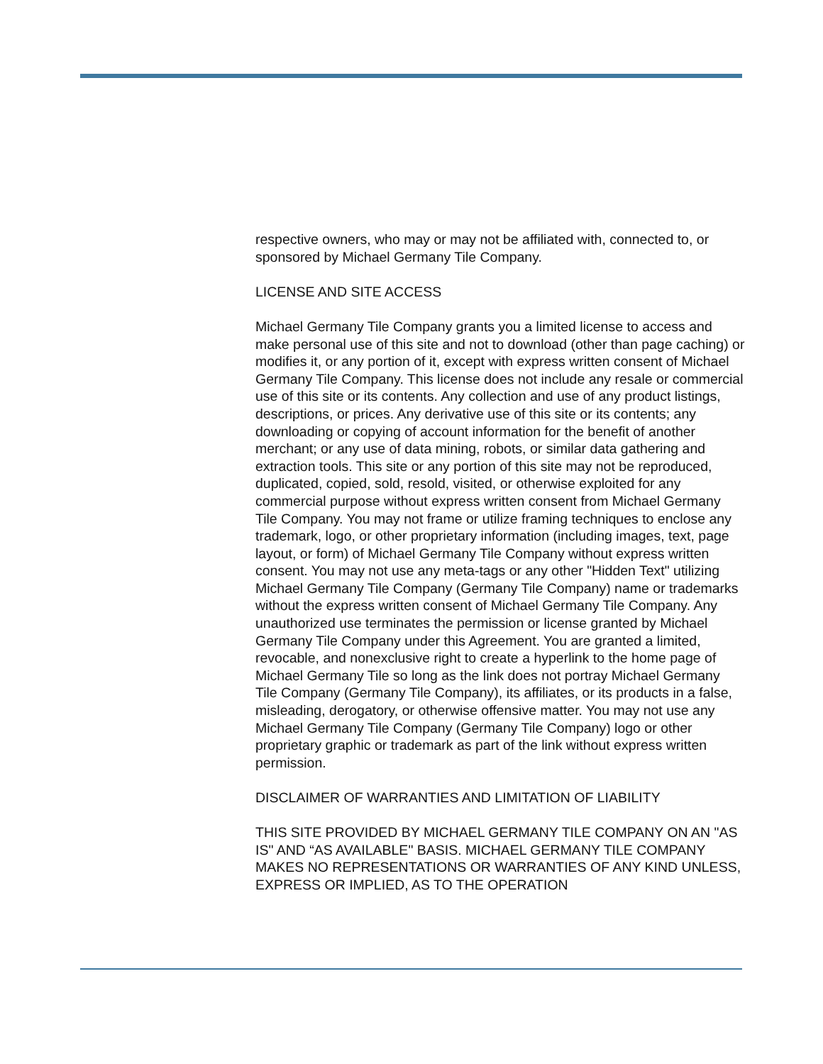respective owners, who may or may not be affiliated with, connected to, or sponsored by Michael Germany Tile Company.
LICENSE AND SITE ACCESS
Michael Germany Tile Company grants you a limited license to access and make personal use of this site and not to download (other than page caching) or modifies it, or any portion of it, except with express written consent of Michael Germany Tile Company. This license does not include any resale or commercial use of this site or its contents. Any collection and use of any product listings, descriptions, or prices. Any derivative use of this site or its contents; any downloading or copying of account information for the benefit of another merchant; or any use of data mining, robots, or similar data gathering and extraction tools. This site or any portion of this site may not be reproduced, duplicated, copied, sold, resold, visited, or otherwise exploited for any commercial purpose without express written consent from Michael Germany Tile Company. You may not frame or utilize framing techniques to enclose any trademark, logo, or other proprietary information (including images, text, page layout, or form) of Michael Germany Tile Company without express written consent. You may not use any meta-tags or any other "Hidden Text" utilizing Michael Germany Tile Company (Germany Tile Company) name or trademarks without the express written consent of Michael Germany Tile Company. Any unauthorized use terminates the permission or license granted by Michael Germany Tile Company under this Agreement. You are granted a limited, revocable, and nonexclusive right to create a hyperlink to the home page of Michael Germany Tile so long as the link does not portray Michael Germany Tile Company (Germany Tile Company), its affiliates, or its products in a false, misleading, derogatory, or otherwise offensive matter. You may not use any Michael Germany Tile Company (Germany Tile Company) logo or other proprietary graphic or trademark as part of the link without express written permission.
DISCLAIMER OF WARRANTIES AND LIMITATION OF LIABILITY
THIS SITE PROVIDED BY MICHAEL GERMANY TILE COMPANY ON AN "AS IS" AND “AS AVAILABLE" BASIS. MICHAEL GERMANY TILE COMPANY MAKES NO REPRESENTATIONS OR WARRANTIES OF ANY KIND UNLESS, EXPRESS OR IMPLIED, AS TO THE OPERATION